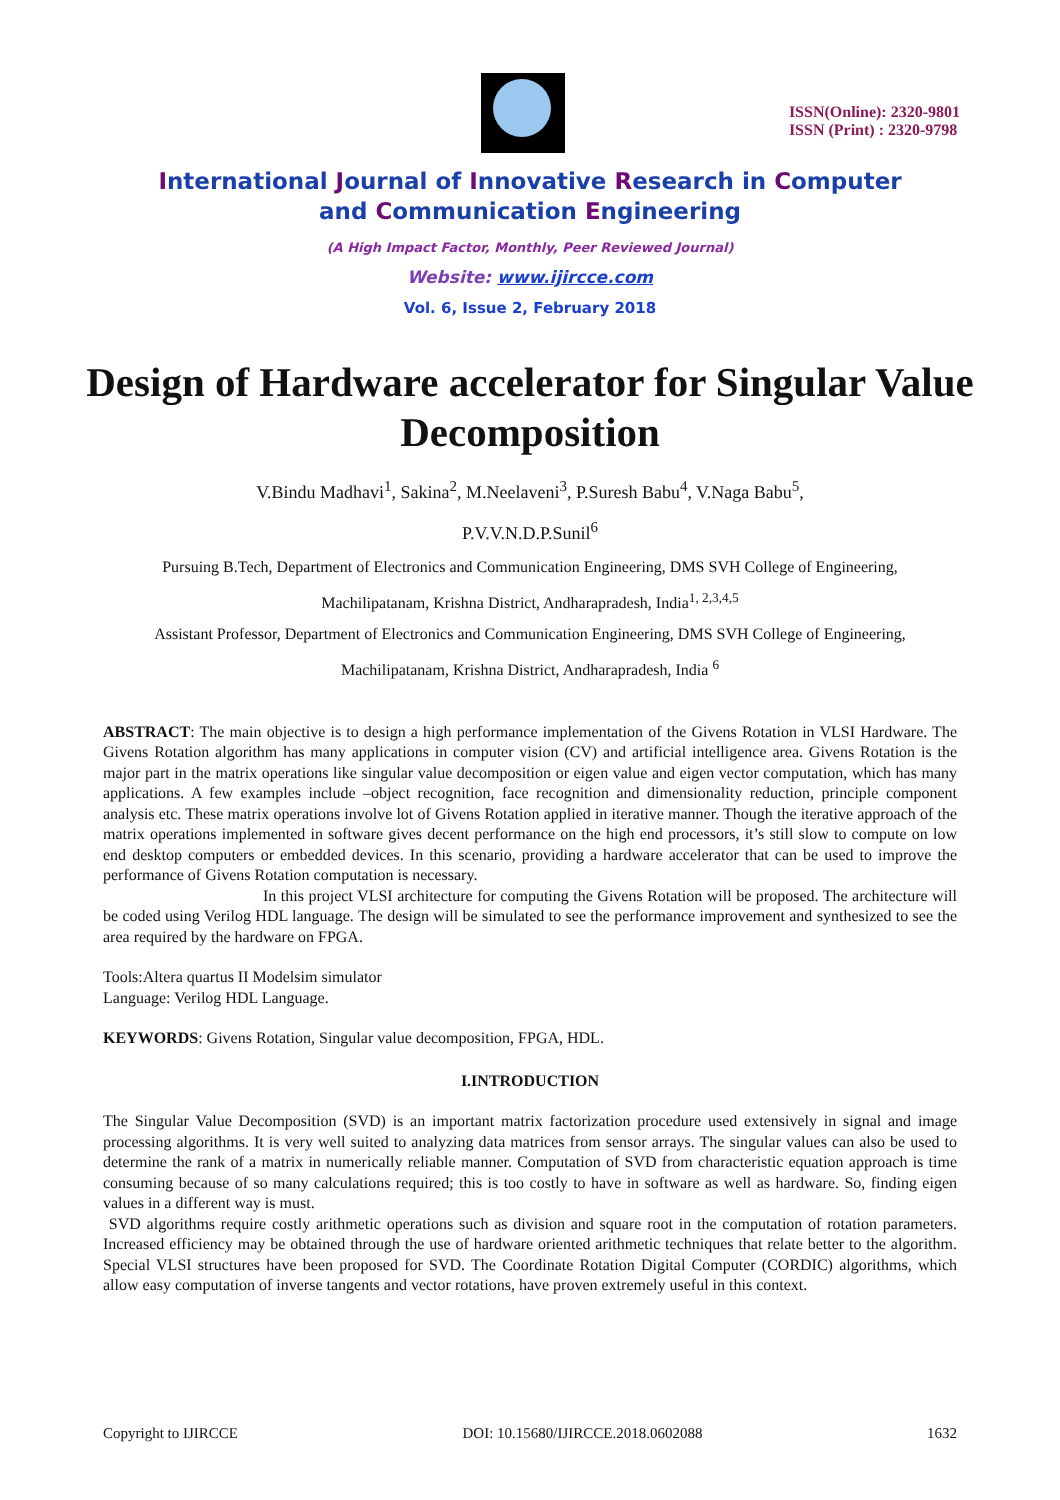ISSN(Online): 2320-9801
ISSN (Print) : 2320-9798
International Journal of Innovative Research in Computer
and Communication Engineering
(A High Impact Factor, Monthly, Peer Reviewed Journal)
Website: www.ijircce.com
Vol. 6, Issue 2, February 2018
Design of Hardware accelerator for Singular Value Decomposition
V.Bindu Madhavi<sup>1</sup>, Sakina<sup>2</sup>, M.Neelaveni<sup>3</sup>, P.Suresh Babu<sup>4</sup>, V.Naga Babu<sup>5</sup>,
P.V.V.N.D.P.Sunil<sup>6</sup>
Pursuing B.Tech, Department of Electronics and Communication Engineering, DMS SVH College of Engineering,
Machilipatanam, Krishna District, Andharapradesh, India<sup>1, 2,3,4,5</sup>
Assistant Professor, Department of Electronics and Communication Engineering, DMS SVH College of Engineering,
Machilipatanam, Krishna District, Andharapradesh, India <sup>6</sup>
ABSTRACT: The main objective is to design a high performance implementation of the Givens Rotation in VLSI Hardware. The Givens Rotation algorithm has many applications in computer vision (CV) and artificial intelligence area. Givens Rotation is the major part in the matrix operations like singular value decomposition or eigen value and eigen vector computation, which has many applications. A few examples include –object recognition, face recognition and dimensionality reduction, principle component analysis etc. These matrix operations involve lot of Givens Rotation applied in iterative manner. Though the iterative approach of the matrix operations implemented in software gives decent performance on the high end processors, it’s still slow to compute on low end desktop computers or embedded devices. In this scenario, providing a hardware accelerator that can be used to improve the performance of Givens Rotation computation is necessary.
In this project VLSI architecture for computing the Givens Rotation will be proposed. The architecture will be coded using Verilog HDL language. The design will be simulated to see the performance improvement and synthesized to see the area required by the hardware on FPGA.
Tools:Altera quartus II Modelsim simulator
Language: Verilog HDL Language.
KEYWORDS: Givens Rotation, Singular value decomposition, FPGA, HDL.
I.INTRODUCTION
The Singular Value Decomposition (SVD) is an important matrix factorization procedure used extensively in signal and image processing algorithms. It is very well suited to analyzing data matrices from sensor arrays. The singular values can also be used to determine the rank of a matrix in numerically reliable manner. Computation of SVD from characteristic equation approach is time consuming because of so many calculations required; this is too costly to have in software as well as hardware. So, finding eigen values in a different way is must.
SVD algorithms require costly arithmetic operations such as division and square root in the computation of rotation parameters. Increased efficiency may be obtained through the use of hardware oriented arithmetic techniques that relate better to the algorithm. Special VLSI structures have been proposed for SVD. The Coordinate Rotation Digital Computer (CORDIC) algorithms, which allow easy computation of inverse tangents and vector rotations, have proven extremely useful in this context.
Copyright to IJIRCCE DOI: 10.15680/IJIRCCE.2018.0602088 1632